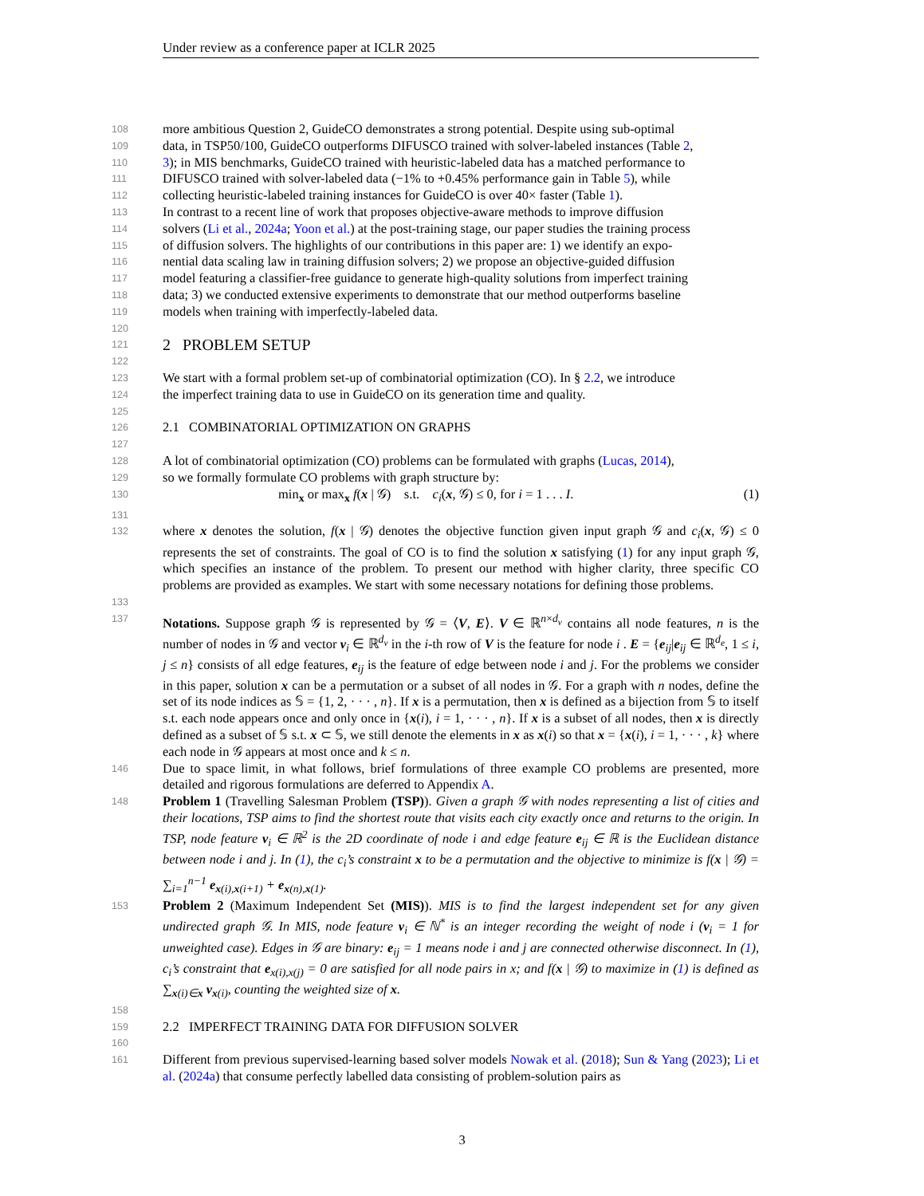Under review as a conference paper at ICLR 2025
108 more ambitious Question 2, GuideCO demonstrates a strong potential. Despite using sub-optimal
109 data, in TSP50/100, GuideCO outperforms DIFUSCO trained with solver-labeled instances (Table 2,
110 3); in MIS benchmarks, GuideCO trained with heuristic-labeled data has a matched performance to
111 DIFUSCO trained with solver-labeled data (−1% to +0.45% performance gain in Table 5), while
112 collecting heuristic-labeled training instances for GuideCO is over 40× faster (Table 1).
113 In contrast to a recent line of work that proposes objective-aware methods to improve diffusion
114 solvers (Li et al., 2024a; Yoon et al.) at the post-training stage, our paper studies the training process
115 of diffusion solvers. The highlights of our contributions in this paper are: 1) we identify an expo-
116 nential data scaling law in training diffusion solvers; 2) we propose an objective-guided diffusion
117 model featuring a classifier-free guidance to generate high-quality solutions from imperfect training
118 data; 3) we conducted extensive experiments to demonstrate that our method outperforms baseline
119 models when training with imperfectly-labeled data.
120
121
2 PROBLEM SETUP
122
123 We start with a formal problem set-up of combinatorial optimization (CO). In § 2.2, we introduce
124 the imperfect training data to use in GuideCO on its generation time and quality.
125
126
2.1 COMBINATORIAL OPTIMIZATION ON GRAPHS
127
128 A lot of combinatorial optimization (CO) problems can be formulated with graphs (Lucas, 2014),
129 so we formally formulate CO problems with graph structure by:
130 min<sub>x</sub> or max<sub>x</sub> f(x | 𝒢) s.t. c<sub>i</sub>(x, 𝒢) ≤ 0, for i = 1 . . . I. (1)
131
132 where x denotes the solution, f(x | 𝒢) denotes the objective function given input graph 𝒢 and c<sub>i</sub>(x, 𝒢) ≤ 0 represents the set of constraints. The goal of CO is to find the solution x satisfying (1) for any input graph 𝒢, which specifies an instance of the problem. To present our method with higher clarity, three specific CO problems are provided as examples. We start with some necessary notations for defining those problems.
133
137 Notations. Suppose graph 𝒢 is represented by 𝒢 = ⟨V, E⟩. V ∈ ℝ<sup>n×d<sub>v</sub></sup> contains all node features, n is the number of nodes in 𝒢 and vector v<sub>i</sub> ∈ ℝ<sup>d<sub>v</sub></sup> in the i-th row of V is the feature for node i . E = {e<sub>ij</sub>|e<sub>ij</sub> ∈ ℝ<sup>d<sub>e</sub></sup>, 1 ≤ i, j ≤ n} consists of all edge features, e<sub>ij</sub> is the feature of edge between node i and j. For the problems we consider in this paper, solution x can be a permutation or a subset of all nodes in 𝒢. For a graph with n nodes, define the set of its node indices as 𝕊 = {1, 2, · · · , n}. If x is a permutation, then x is defined as a bijection from 𝕊 to itself s.t. each node appears once and only once in {x(i), i = 1, · · · , n}. If x is a subset of all nodes, then x is directly defined as a subset of 𝕊 s.t. x ⊂ 𝕊, we still denote the elements in x as x(i) so that x = {x(i), i = 1, · · · , k} where each node in 𝒢 appears at most once and k ≤ n.
146 Due to space limit, in what follows, brief formulations of three example CO problems are presented, more detailed and rigorous formulations are deferred to Appendix A.
148 Problem 1 (Travelling Salesman Problem (TSP)). Given a graph 𝒢 with nodes representing a list of cities and their locations, TSP aims to find the shortest route that visits each city exactly once and returns to the origin. In TSP, node feature v<sub>i</sub> ∈ ℝ<sup>2</sup> is the 2D coordinate of node i and edge feature e<sub>ij</sub> ∈ ℝ is the Euclidean distance between node i and j. In (1), the c<sub>i</sub>’s constraint x to be a permutation and the objective to minimize is f(x | 𝒢) = ∑<sub>i=1</sub><sup>n−1</sup> e<sub>x(i),x(i+1)</sub> + e<sub>x(n),x(1)</sub>.
153 Problem 2 (Maximum Independent Set (MIS)). MIS is to find the largest independent set for any given undirected graph 𝒢. In MIS, node feature v<sub>i</sub> ∈ ℕ<sup>*</sup> is an integer recording the weight of node i (v<sub>i</sub> = 1 for unweighted case). Edges in 𝒢 are binary: e<sub>ij</sub> = 1 means node i and j are connected otherwise disconnect. In (1), c<sub>i</sub>’s constraint that e<sub>x(i),x(j)</sub> = 0 are satisfied for all node pairs in x; and f(x | 𝒢) to maximize in (1) is defined as ∑<sub>x(i)∈x</sub> v<sub>x(i)</sub>, counting the weighted size of x.
158
159
2.2 IMPERFECT TRAINING DATA FOR DIFFUSION SOLVER
160
161 Different from previous supervised-learning based solver models Nowak et al. (2018); Sun & Yang (2023); Li et al. (2024a) that consume perfectly labelled data consisting of problem-solution pairs as
3